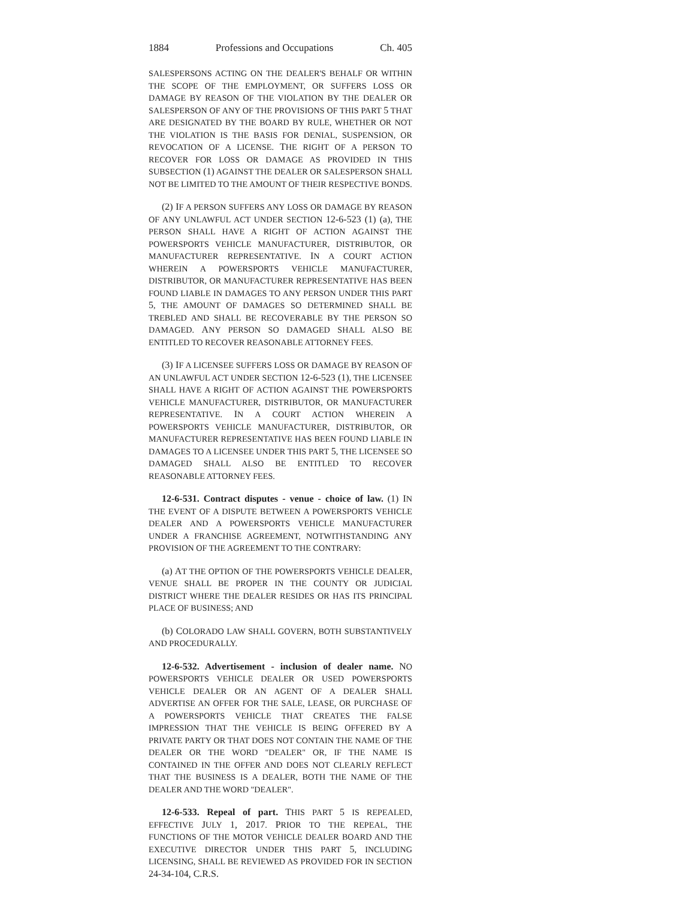1884 Professions and Occupations Ch. 405
SALESPERSONS ACTING ON THE DEALER'S BEHALF OR WITHIN THE SCOPE OF THE EMPLOYMENT, OR SUFFERS LOSS OR DAMAGE BY REASON OF THE VIOLATION BY THE DEALER OR SALESPERSON OF ANY OF THE PROVISIONS OF THIS PART 5 THAT ARE DESIGNATED BY THE BOARD BY RULE, WHETHER OR NOT THE VIOLATION IS THE BASIS FOR DENIAL, SUSPENSION, OR REVOCATION OF A LICENSE. THE RIGHT OF A PERSON TO RECOVER FOR LOSS OR DAMAGE AS PROVIDED IN THIS SUBSECTION (1) AGAINST THE DEALER OR SALESPERSON SHALL NOT BE LIMITED TO THE AMOUNT OF THEIR RESPECTIVE BONDS.
(2) IF A PERSON SUFFERS ANY LOSS OR DAMAGE BY REASON OF ANY UNLAWFUL ACT UNDER SECTION 12-6-523 (1) (a), THE PERSON SHALL HAVE A RIGHT OF ACTION AGAINST THE POWERSPORTS VEHICLE MANUFACTURER, DISTRIBUTOR, OR MANUFACTURER REPRESENTATIVE. IN A COURT ACTION WHEREIN A POWERSPORTS VEHICLE MANUFACTURER, DISTRIBUTOR, OR MANUFACTURER REPRESENTATIVE HAS BEEN FOUND LIABLE IN DAMAGES TO ANY PERSON UNDER THIS PART 5, THE AMOUNT OF DAMAGES SO DETERMINED SHALL BE TREBLED AND SHALL BE RECOVERABLE BY THE PERSON SO DAMAGED. ANY PERSON SO DAMAGED SHALL ALSO BE ENTITLED TO RECOVER REASONABLE ATTORNEY FEES.
(3) IF A LICENSEE SUFFERS LOSS OR DAMAGE BY REASON OF AN UNLAWFUL ACT UNDER SECTION 12-6-523 (1), THE LICENSEE SHALL HAVE A RIGHT OF ACTION AGAINST THE POWERSPORTS VEHICLE MANUFACTURER, DISTRIBUTOR, OR MANUFACTURER REPRESENTATIVE. IN A COURT ACTION WHEREIN A POWERSPORTS VEHICLE MANUFACTURER, DISTRIBUTOR, OR MANUFACTURER REPRESENTATIVE HAS BEEN FOUND LIABLE IN DAMAGES TO A LICENSEE UNDER THIS PART 5, THE LICENSEE SO DAMAGED SHALL ALSO BE ENTITLED TO RECOVER REASONABLE ATTORNEY FEES.
12-6-531. Contract disputes - venue - choice of law. (1) IN THE EVENT OF A DISPUTE BETWEEN A POWERSPORTS VEHICLE DEALER AND A POWERSPORTS VEHICLE MANUFACTURER UNDER A FRANCHISE AGREEMENT, NOTWITHSTANDING ANY PROVISION OF THE AGREEMENT TO THE CONTRARY:
(a) AT THE OPTION OF THE POWERSPORTS VEHICLE DEALER, VENUE SHALL BE PROPER IN THE COUNTY OR JUDICIAL DISTRICT WHERE THE DEALER RESIDES OR HAS ITS PRINCIPAL PLACE OF BUSINESS; AND
(b) COLORADO LAW SHALL GOVERN, BOTH SUBSTANTIVELY AND PROCEDURALLY.
12-6-532. Advertisement - inclusion of dealer name. NO POWERSPORTS VEHICLE DEALER OR USED POWERSPORTS VEHICLE DEALER OR AN AGENT OF A DEALER SHALL ADVERTISE AN OFFER FOR THE SALE, LEASE, OR PURCHASE OF A POWERSPORTS VEHICLE THAT CREATES THE FALSE IMPRESSION THAT THE VEHICLE IS BEING OFFERED BY A PRIVATE PARTY OR THAT DOES NOT CONTAIN THE NAME OF THE DEALER OR THE WORD "DEALER" OR, IF THE NAME IS CONTAINED IN THE OFFER AND DOES NOT CLEARLY REFLECT THAT THE BUSINESS IS A DEALER, BOTH THE NAME OF THE DEALER AND THE WORD "DEALER".
12-6-533. Repeal of part. THIS PART 5 IS REPEALED, EFFECTIVE JULY 1, 2017. PRIOR TO THE REPEAL, THE FUNCTIONS OF THE MOTOR VEHICLE DEALER BOARD AND THE EXECUTIVE DIRECTOR UNDER THIS PART 5, INCLUDING LICENSING, SHALL BE REVIEWED AS PROVIDED FOR IN SECTION 24-34-104, C.R.S.